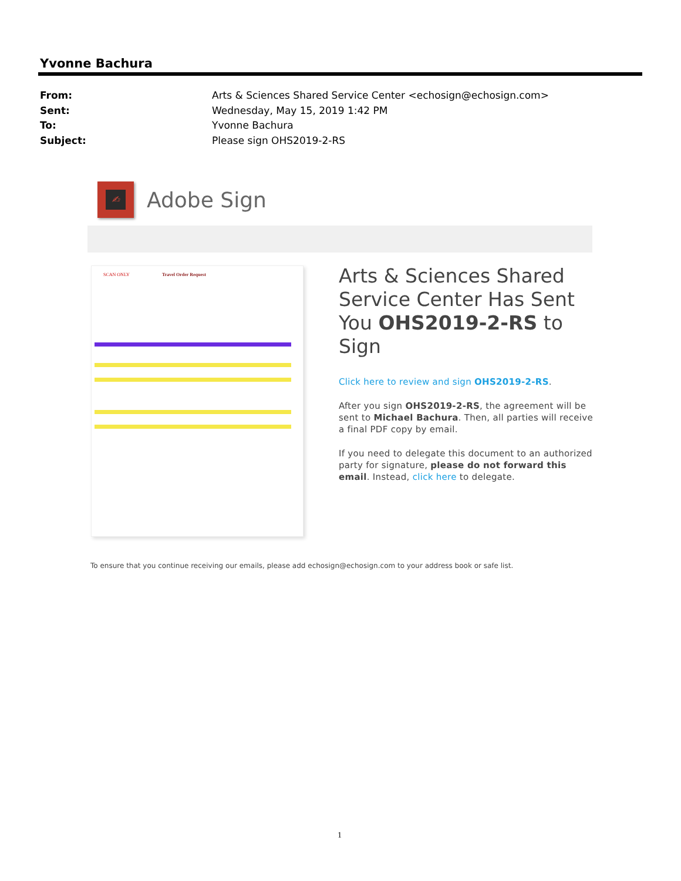Yvonne Bachura
From: Arts & Sciences Shared Service Center <echosign@echosign.com>
Sent: Wednesday, May 15, 2019 1:42 PM
To: Yvonne Bachura
Subject: Please sign OHS2019-2-RS
✍
Adobe Sign
SCAN ONLY Travel Order Request
Arts & Sciences Shared Service Center Has Sent You OHS2019-2-RS to Sign
Click here to review and sign OHS2019-2-RS.
After you sign OHS2019-2-RS, the agreement will be sent to Michael Bachura. Then, all parties will receive a final PDF copy by email.
If you need to delegate this document to an authorized party for signature, please do not forward this email. Instead, click here to delegate.
To ensure that you continue receiving our emails, please add echosign@echosign.com to your address book or safe list.
1